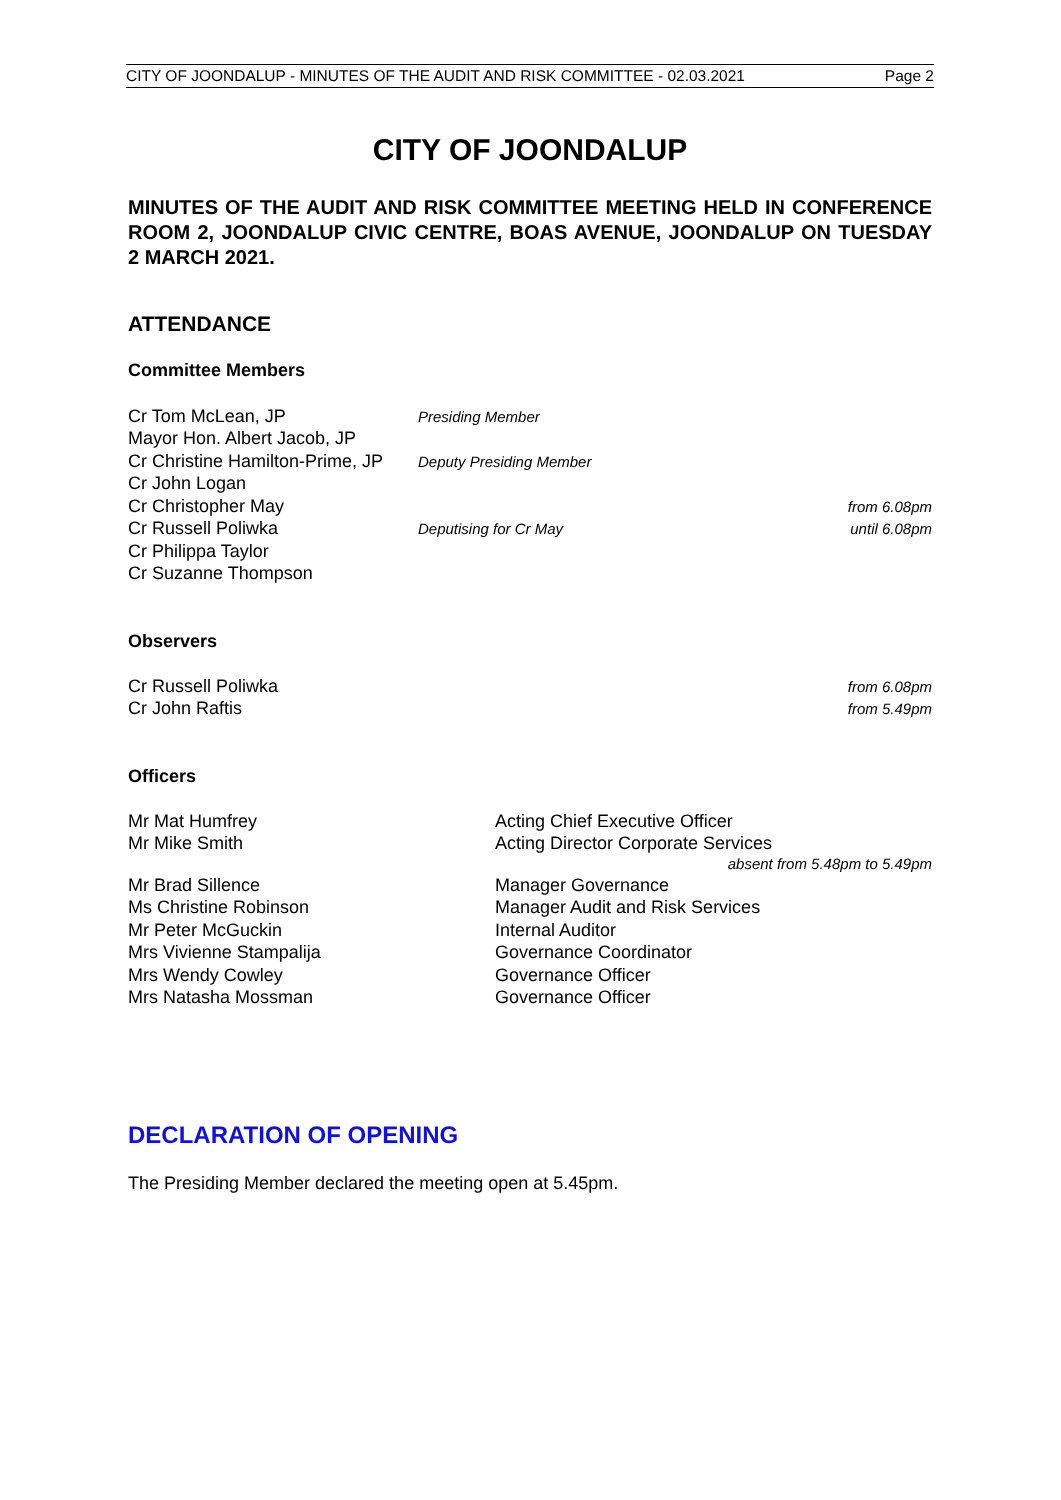CITY OF JOONDALUP - MINUTES OF THE AUDIT AND RISK COMMITTEE - 02.03.2021 Page 2
CITY OF JOONDALUP
MINUTES OF THE AUDIT AND RISK COMMITTEE MEETING HELD IN CONFERENCE ROOM 2, JOONDALUP CIVIC CENTRE, BOAS AVENUE, JOONDALUP ON TUESDAY 2 MARCH 2021.
ATTENDANCE
Committee Members
Cr Tom McLean, JP Presiding Member
Mayor Hon. Albert Jacob, JP
Cr Christine Hamilton-Prime, JP Deputy Presiding Member
Cr John Logan
Cr Christopher May from 6.08pm
Cr Russell Poliwka Deputising for Cr May until 6.08pm
Cr Philippa Taylor
Cr Suzanne Thompson
Observers
Cr Russell Poliwka from 6.08pm
Cr John Raftis from 5.49pm
Officers
Mr Mat Humfrey Acting Chief Executive Officer
Mr Mike Smith Acting Director Corporate Services
absent from 5.48pm to 5.49pm
Mr Brad Sillence Manager Governance
Ms Christine Robinson Manager Audit and Risk Services
Mr Peter McGuckin Internal Auditor
Mrs Vivienne Stampalija Governance Coordinator
Mrs Wendy Cowley Governance Officer
Mrs Natasha Mossman Governance Officer
DECLARATION OF OPENING
The Presiding Member declared the meeting open at 5.45pm.